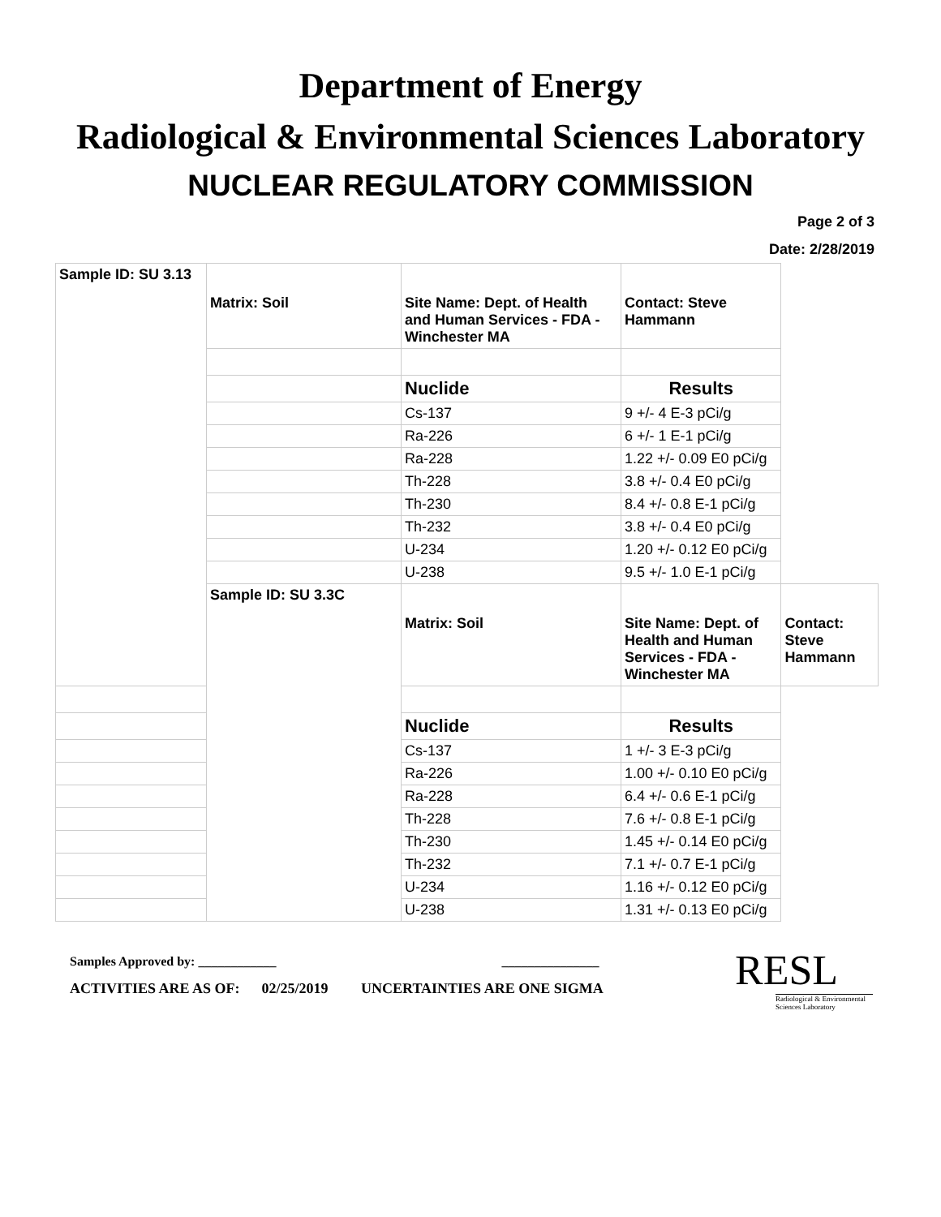Department of Energy
Radiological & Environmental Sciences Laboratory
NUCLEAR REGULATORY COMMISSION
Page 2 of 3
Date: 2/28/2019
| Sample ID: SU 3.13 | Matrix: Soil | Site Name: Dept. of Health and Human Services - FDA - Winchester MA | Contact: Steve Hammann | |
| | | Nuclide | Results | |
| | | Cs-137 | 9 +/- 4 E-3 pCi/g | |
| | | Ra-226 | 6 +/- 1 E-1 pCi/g | |
| | | Ra-228 | 1.22 +/- 0.09 E0 pCi/g | |
| | | Th-228 | 3.8 +/- 0.4 E0 pCi/g | |
| | | Th-230 | 8.4 +/- 0.8 E-1 pCi/g | |
| | | Th-232 | 3.8 +/- 0.4 E0 pCi/g | |
| | | U-234 | 1.20 +/- 0.12 E0 pCi/g | |
| | | U-238 | 9.5 +/- 1.0 E-1 pCi/g | |
| | Sample ID: SU 3.3C | Matrix: Soil | Site Name: Dept. of Health and Human Services - FDA - Winchester MA | Contact: Steve Hammann |
| | | Nuclide | Results | |
| | | Cs-137 | 1 +/- 3 E-3 pCi/g | |
| | | Ra-226 | 1.00 +/- 0.10 E0 pCi/g | |
| | | Ra-228 | 6.4 +/- 0.6 E-1 pCi/g | |
| | | Th-228 | 7.6 +/- 0.8 E-1 pCi/g | |
| | | Th-230 | 1.45 +/- 0.14 E0 pCi/g | |
| | | Th-232 | 7.1 +/- 0.7 E-1 pCi/g | |
| | | U-234 | 1.16 +/- 0.12 E0 pCi/g | |
| | | U-238 | 1.31 +/- 0.13 E0 pCi/g | |
Samples Approved by: ____________ _______________
ACTIVITIES ARE AS OF: 02/25/2019 UNCERTAINTIES ARE ONE SIGMA
RESL
Radiological & Environmental Sciences Laboratory